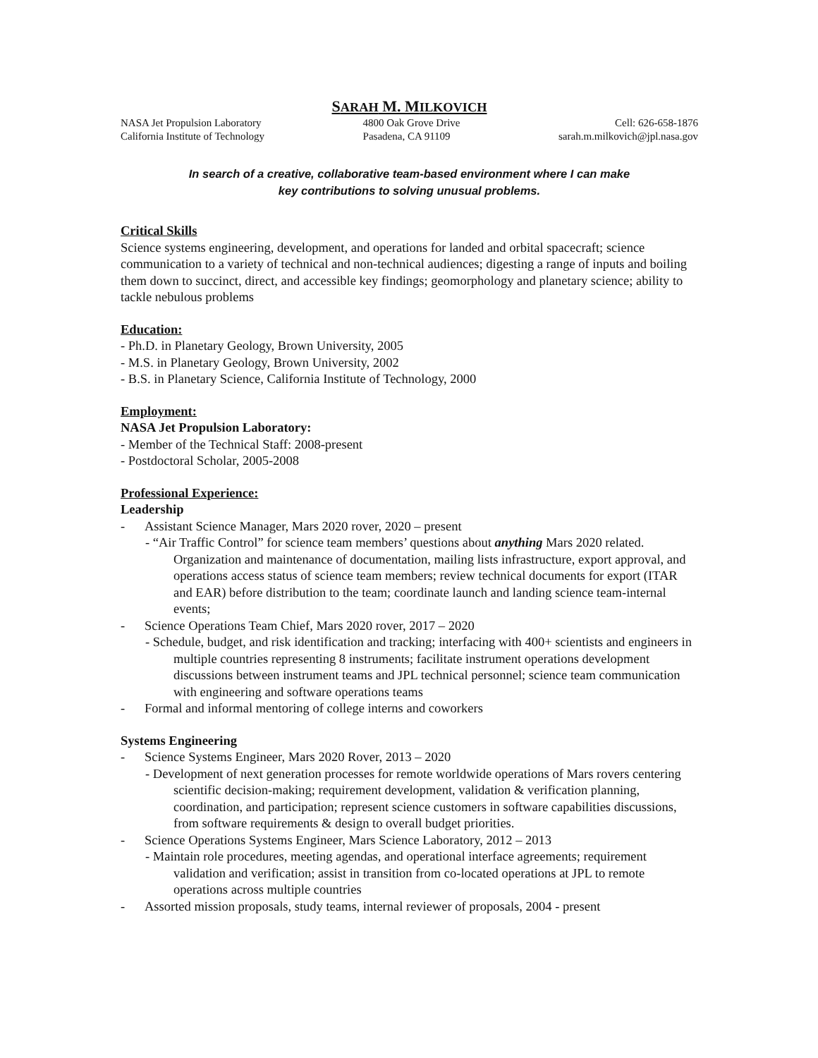SARAH M. MILKOVICH
NASA Jet Propulsion Laboratory
California Institute of Technology
4800 Oak Grove Drive
Pasadena, CA 91109
Cell: 626-658-1876
sarah.m.milkovich@jpl.nasa.gov
In search of a creative, collaborative team-based environment where I can make
key contributions to solving unusual problems.
Critical Skills
Science systems engineering, development, and operations for landed and orbital spacecraft; science communication to a variety of technical and non-technical audiences; digesting a range of inputs and boiling them down to succinct, direct, and accessible key findings; geomorphology and planetary science; ability to tackle nebulous problems
Education:
- Ph.D. in Planetary Geology, Brown University, 2005
- M.S. in Planetary Geology, Brown University, 2002
- B.S. in Planetary Science, California Institute of Technology, 2000
Employment:
NASA Jet Propulsion Laboratory:
- Member of the Technical Staff: 2008-present
- Postdoctoral Scholar, 2005-2008
Professional Experience:
Leadership
- Assistant Science Manager, Mars 2020 rover, 2020 – present
- “Air Traffic Control” for science team members’ questions about anything Mars 2020 related. Organization and maintenance of documentation, mailing lists infrastructure, export approval, and operations access status of science team members; review technical documents for export (ITAR and EAR) before distribution to the team; coordinate launch and landing science team-internal events;
- Science Operations Team Chief, Mars 2020 rover, 2017 – 2020
- Schedule, budget, and risk identification and tracking; interfacing with 400+ scientists and engineers in multiple countries representing 8 instruments; facilitate instrument operations development discussions between instrument teams and JPL technical personnel; science team communication with engineering and software operations teams
- Formal and informal mentoring of college interns and coworkers
Systems Engineering
- Science Systems Engineer, Mars 2020 Rover, 2013 – 2020
- Development of next generation processes for remote worldwide operations of Mars rovers centering scientific decision-making; requirement development, validation & verification planning, coordination, and participation; represent science customers in software capabilities discussions, from software requirements & design to overall budget priorities.
- Science Operations Systems Engineer, Mars Science Laboratory, 2012 – 2013
- Maintain role procedures, meeting agendas, and operational interface agreements; requirement validation and verification; assist in transition from co-located operations at JPL to remote operations across multiple countries
- Assorted mission proposals, study teams, internal reviewer of proposals, 2004 - present